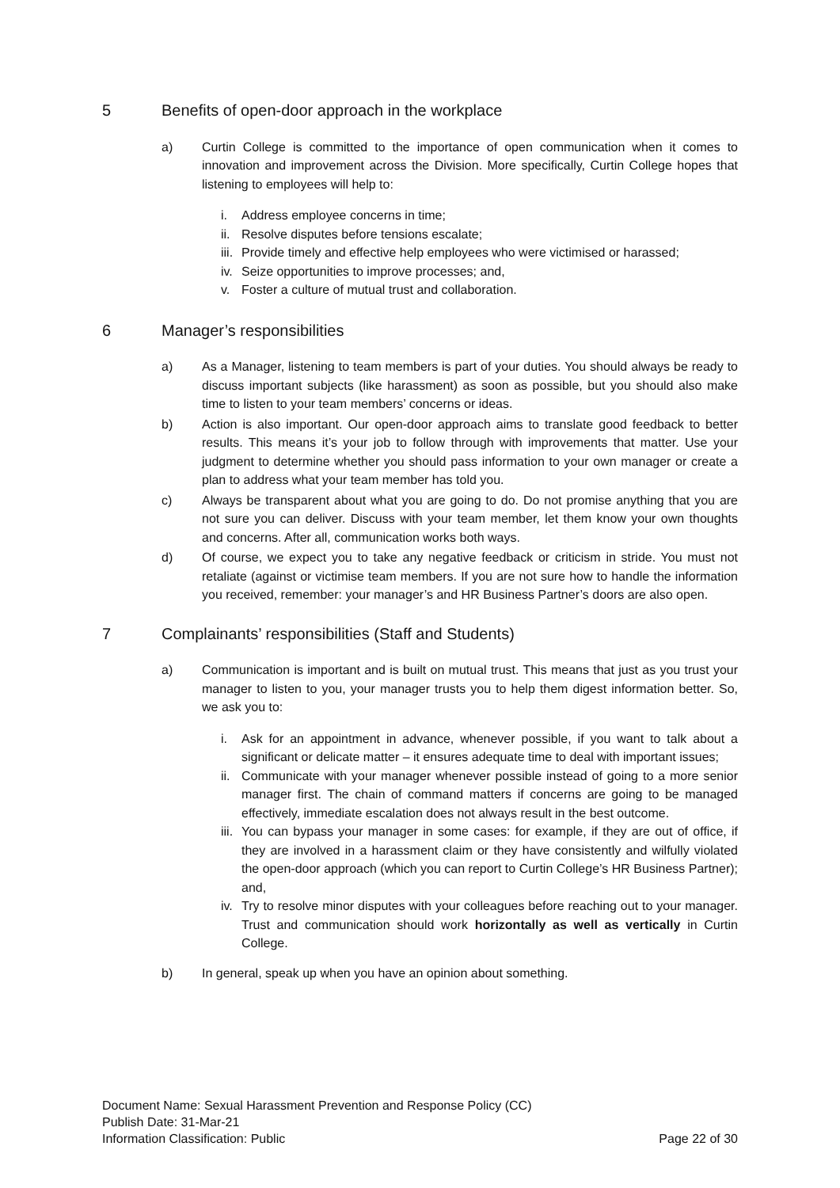5 Benefits of open-door approach in the workplace
a) Curtin College is committed to the importance of open communication when it comes to innovation and improvement across the Division. More specifically, Curtin College hopes that listening to employees will help to:
i. Address employee concerns in time;
ii. Resolve disputes before tensions escalate;
iii. Provide timely and effective help employees who were victimised or harassed;
iv. Seize opportunities to improve processes; and,
v. Foster a culture of mutual trust and collaboration.
6 Manager’s responsibilities
a) As a Manager, listening to team members is part of your duties. You should always be ready to discuss important subjects (like harassment) as soon as possible, but you should also make time to listen to your team members’ concerns or ideas.
b) Action is also important. Our open-door approach aims to translate good feedback to better results. This means it’s your job to follow through with improvements that matter. Use your judgment to determine whether you should pass information to your own manager or create a plan to address what your team member has told you.
c) Always be transparent about what you are going to do. Do not promise anything that you are not sure you can deliver. Discuss with your team member, let them know your own thoughts and concerns. After all, communication works both ways.
d) Of course, we expect you to take any negative feedback or criticism in stride. You must not retaliate (against or victimise team members. If you are not sure how to handle the information you received, remember: your manager’s and HR Business Partner’s doors are also open.
7 Complainants’ responsibilities (Staff and Students)
a) Communication is important and is built on mutual trust. This means that just as you trust your manager to listen to you, your manager trusts you to help them digest information better. So, we ask you to:
i. Ask for an appointment in advance, whenever possible, if you want to talk about a significant or delicate matter – it ensures adequate time to deal with important issues;
ii. Communicate with your manager whenever possible instead of going to a more senior manager first. The chain of command matters if concerns are going to be managed effectively, immediate escalation does not always result in the best outcome.
iii. You can bypass your manager in some cases: for example, if they are out of office, if they are involved in a harassment claim or they have consistently and wilfully violated the open-door approach (which you can report to Curtin College’s HR Business Partner); and,
iv. Try to resolve minor disputes with your colleagues before reaching out to your manager. Trust and communication should work horizontally as well as vertically in Curtin College.
b) In general, speak up when you have an opinion about something.
Document Name: Sexual Harassment Prevention and Response Policy (CC)
Publish Date: 31-Mar-21
Information Classification: Public Page 22 of 30